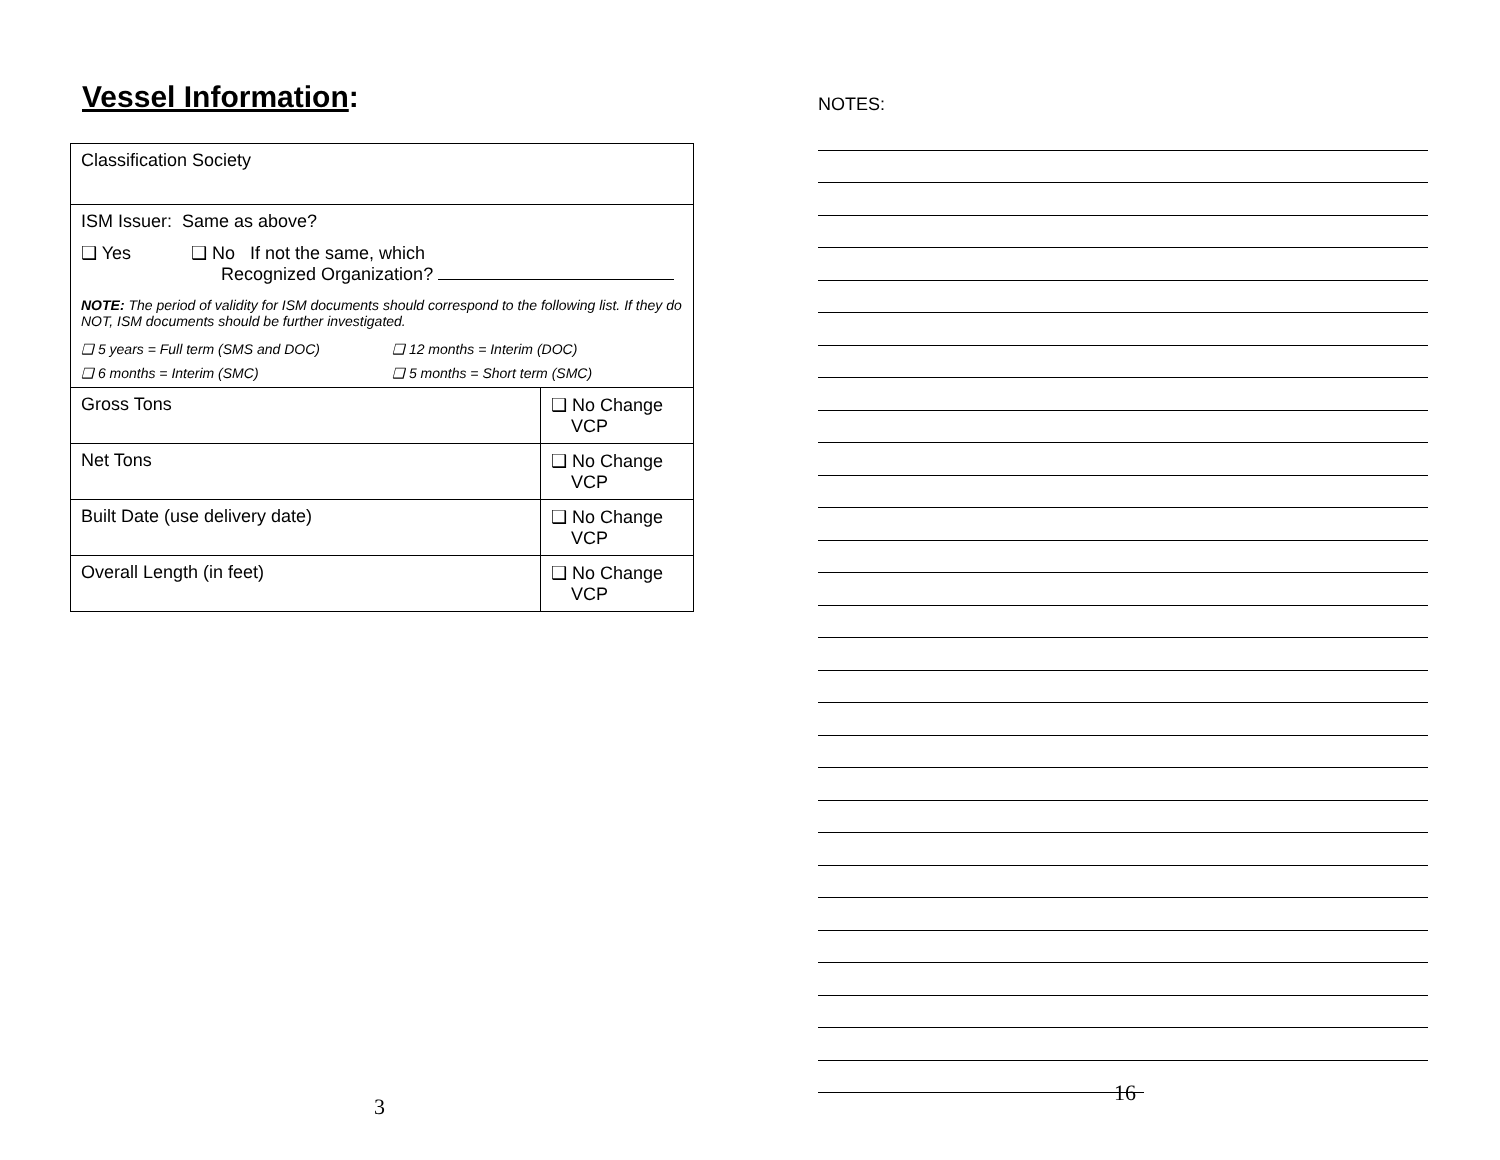Vessel Information:
| Classification Society | |
| ISM Issuer: Same as above? ❑ Yes ❑ No If not the same, which Recognized Organization? NOTE: The period of validity for ISM documents should correspond to the following list. If they do NOT, ISM documents should be further investigated. ❑ 5 years = Full term (SMS and DOC) ❑ 12 months = Interim (DOC) ❑ 6 months = Interim (SMC) ❑ 5 months = Short term (SMC) | |
| Gross Tons | ❑ No Change VCP |
| Net Tons | ❑ No Change VCP |
| Built Date (use delivery date) | ❑ No Change VCP |
| Overall Length (in feet) | ❑ No Change VCP |
3
NOTES:
16